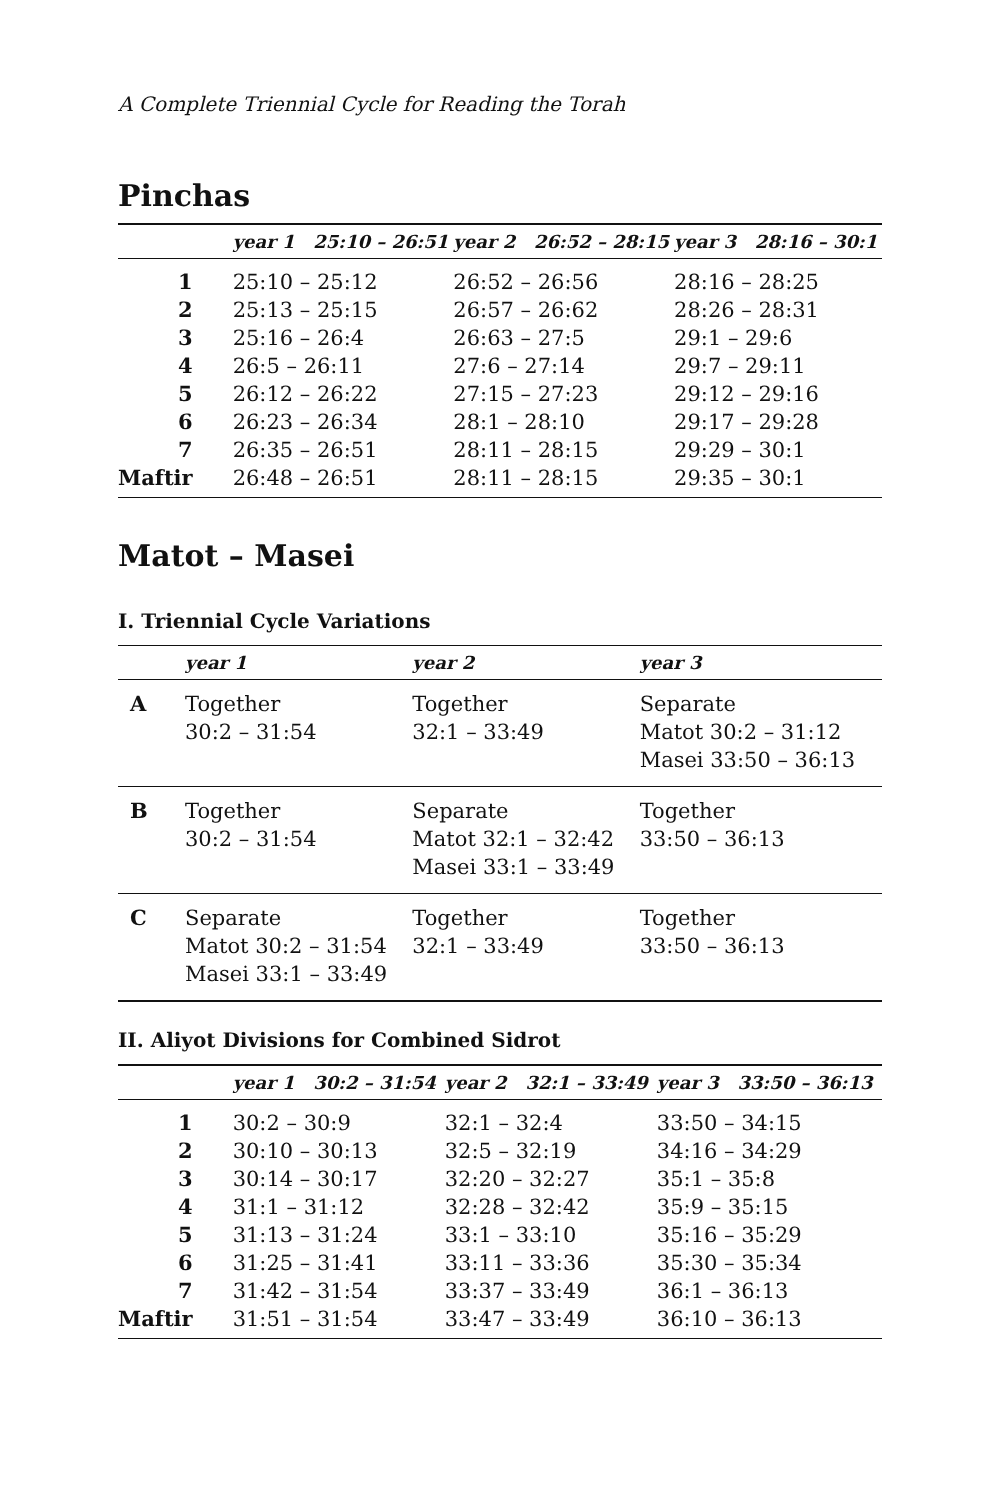A Complete Triennial Cycle for Reading the Torah
Pinchas
| | year 1 25:10 – 26:51 | year 2 26:52 – 28:15 | year 3 28:16 – 30:1 |
| --- | --- | --- | --- |
| 1 | 25:10 – 25:12 | 26:52 – 26:56 | 28:16 – 28:25 |
| 2 | 25:13 – 25:15 | 26:57 – 26:62 | 28:26 – 28:31 |
| 3 | 25:16 – 26:4 | 26:63 – 27:5 | 29:1 – 29:6 |
| 4 | 26:5 – 26:11 | 27:6 – 27:14 | 29:7 – 29:11 |
| 5 | 26:12 – 26:22 | 27:15 – 27:23 | 29:12 – 29:16 |
| 6 | 26:23 – 26:34 | 28:1 – 28:10 | 29:17 – 29:28 |
| 7 | 26:35 – 26:51 | 28:11 – 28:15 | 29:29 – 30:1 |
| Maftir | 26:48 – 26:51 | 28:11 – 28:15 | 29:35 – 30:1 |
Matot – Masei
I. Triennial Cycle Variations
| | year 1 | year 2 | year 3 |
| --- | --- | --- | --- |
| A | Together 30:2 – 31:54 | Together 32:1 – 33:49 | Separate Matot 30:2 – 31:12 Masei 33:50 – 36:13 |
| B | Together 30:2 – 31:54 | Separate Matot 32:1 – 32:42 Masei 33:1 – 33:49 | Together 33:50 – 36:13 |
| C | Separate Matot 30:2 – 31:54 Masei 33:1 – 33:49 | Together 32:1 – 33:49 | Together 33:50 – 36:13 |
II. Aliyot Divisions for Combined Sidrot
| | year 1 30:2 – 31:54 | year 2 32:1 – 33:49 | year 3 33:50 – 36:13 |
| --- | --- | --- | --- |
| 1 | 30:2 – 30:9 | 32:1 – 32:4 | 33:50 – 34:15 |
| 2 | 30:10 – 30:13 | 32:5 – 32:19 | 34:16 – 34:29 |
| 3 | 30:14 – 30:17 | 32:20 – 32:27 | 35:1 – 35:8 |
| 4 | 31:1 – 31:12 | 32:28 – 32:42 | 35:9 – 35:15 |
| 5 | 31:13 – 31:24 | 33:1 – 33:10 | 35:16 – 35:29 |
| 6 | 31:25 – 31:41 | 33:11 – 33:36 | 35:30 – 35:34 |
| 7 | 31:42 – 31:54 | 33:37 – 33:49 | 36:1 – 36:13 |
| Maftir | 31:51 – 31:54 | 33:47 – 33:49 | 36:10 – 36:13 |